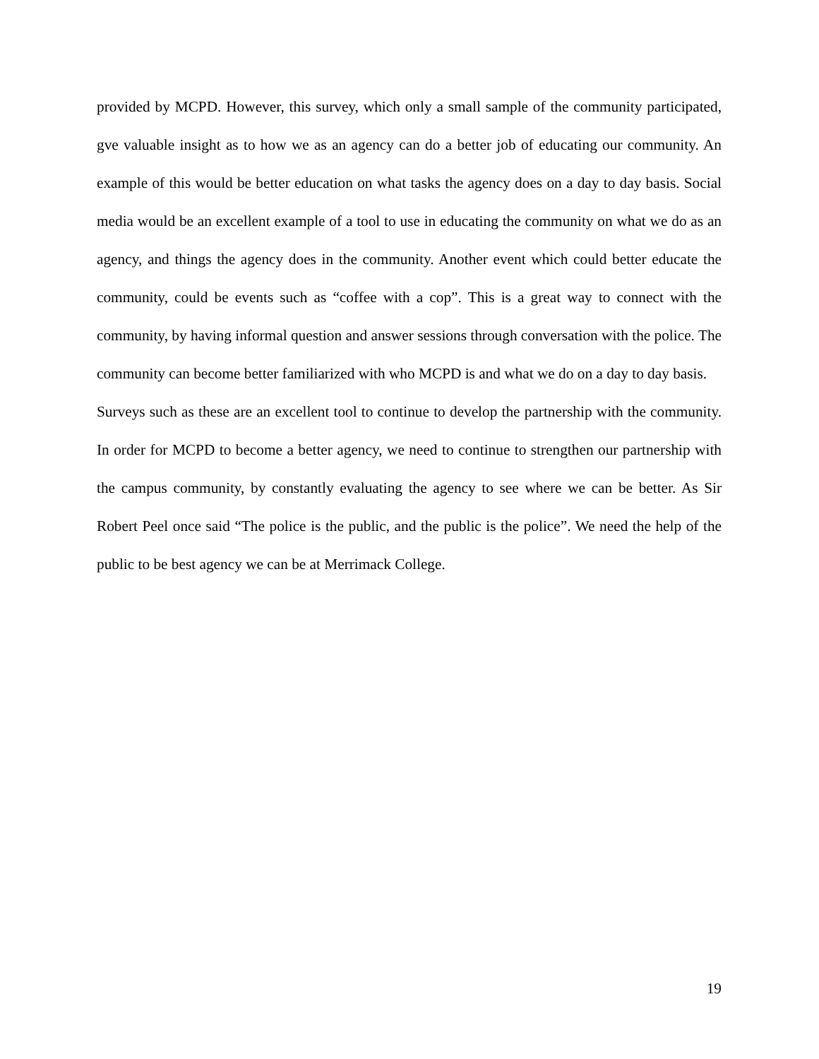provided by MCPD. However, this survey, which only a small sample of the community participated, gve valuable insight as to how we as an agency can do a better job of educating our community. An example of this would be better education on what tasks the agency does on a day to day basis. Social media would be an excellent example of a tool to use in educating the community on what we do as an agency, and things the agency does in the community. Another event which could better educate the community, could be events such as “coffee with a cop”. This is a great way to connect with the community, by having informal question and answer sessions through conversation with the police. The community can become better familiarized with who MCPD is and what we do on a day to day basis.
Surveys such as these are an excellent tool to continue to develop the partnership with the community. In order for MCPD to become a better agency, we need to continue to strengthen our partnership with the campus community, by constantly evaluating the agency to see where we can be better. As Sir Robert Peel once said “The police is the public, and the public is the police”. We need the help of the public to be best agency we can be at Merrimack College.
19